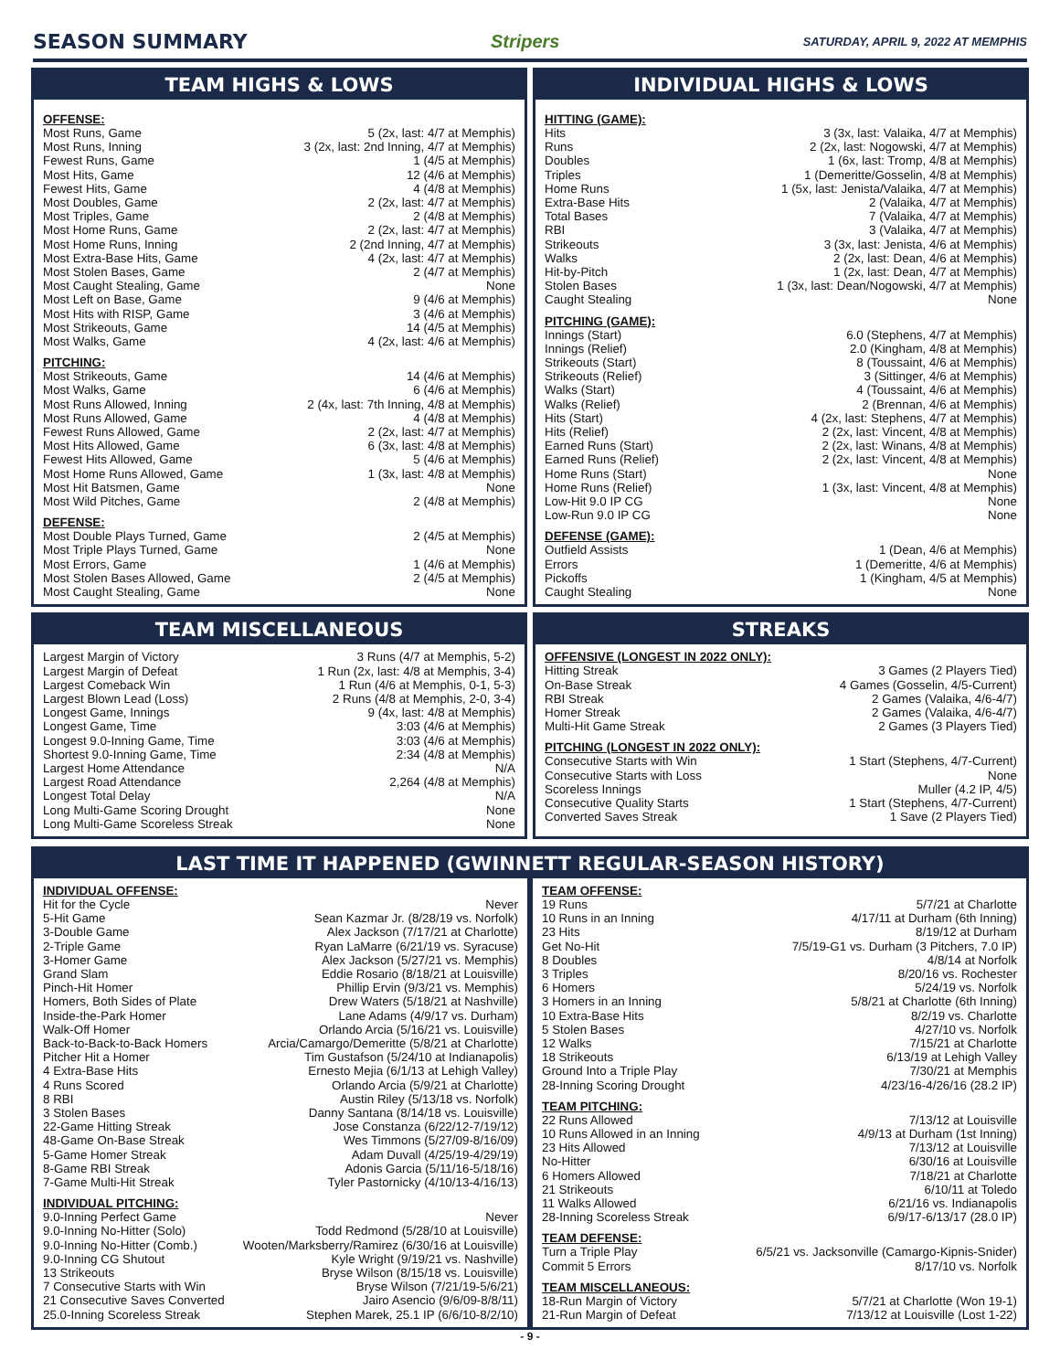SEASON SUMMARY Stripers SATURDAY, APRIL 9, 2022 AT MEMPHIS
TEAM HIGHS & LOWS
OFFENSE:
| Most Runs, Game | 5 (2x, last: 4/7 at Memphis) |
| Most Runs, Inning | 3 (2x, last: 2nd Inning, 4/7 at Memphis) |
| Fewest Runs, Game | 1 (4/5 at Memphis) |
| Most Hits, Game | 12 (4/6 at Memphis) |
| Fewest Hits, Game | 4 (4/8 at Memphis) |
| Most Doubles, Game | 2 (2x, last: 4/7 at Memphis) |
| Most Triples, Game | 2 (4/8 at Memphis) |
| Most Home Runs, Game | 2 (2x, last: 4/7 at Memphis) |
| Most Home Runs, Inning | 2 (2nd Inning, 4/7 at Memphis) |
| Most Extra-Base Hits, Game | 4 (2x, last: 4/7 at Memphis) |
| Most Stolen Bases, Game | 2 (4/7 at Memphis) |
| Most Caught Stealing, Game | None |
| Most Left on Base, Game | 9 (4/6 at Memphis) |
| Most Hits with RISP, Game | 3 (4/6 at Memphis) |
| Most Strikeouts, Game | 14 (4/5 at Memphis) |
| Most Walks, Game | 4 (2x, last: 4/6 at Memphis) |
PITCHING:
| Most Strikeouts, Game | 14 (4/6 at Memphis) |
| Most Walks, Game | 6 (4/6 at Memphis) |
| Most Runs Allowed, Inning | 2 (4x, last: 7th Inning, 4/8 at Memphis) |
| Most Runs Allowed, Game | 4 (4/8 at Memphis) |
| Fewest Runs Allowed, Game | 2 (2x, last: 4/7 at Memphis) |
| Most Hits Allowed, Game | 6 (3x, last: 4/8 at Memphis) |
| Fewest Hits Allowed, Game | 5 (4/6 at Memphis) |
| Most Home Runs Allowed, Game | 1 (3x, last: 4/8 at Memphis) |
| Most Hit Batsmen, Game | None |
| Most Wild Pitches, Game | 2 (4/8 at Memphis) |
DEFENSE:
| Most Double Plays Turned, Game | 2 (4/5 at Memphis) |
| Most Triple Plays Turned, Game | None |
| Most Errors, Game | 1 (4/6 at Memphis) |
| Most Stolen Bases Allowed, Game | 2 (4/5 at Memphis) |
| Most Caught Stealing, Game | None |
INDIVIDUAL HIGHS & LOWS
HITTING (GAME):
| Hits | 3 (3x, last: Valaika, 4/7 at Memphis) |
| Runs | 2 (2x, last: Nogowski, 4/7 at Memphis) |
| Doubles | 1 (6x, last: Tromp, 4/8 at Memphis) |
| Triples | 1 (Demeritte/Gosselin, 4/8 at Memphis) |
| Home Runs | 1 (5x, last: Jenista/Valaika, 4/7 at Memphis) |
| Extra-Base Hits | 2 (Valaika, 4/7 at Memphis) |
| Total Bases | 7 (Valaika, 4/7 at Memphis) |
| RBI | 3 (Valaika, 4/7 at Memphis) |
| Strikeouts | 3 (3x, last: Jenista, 4/6 at Memphis) |
| Walks | 2 (2x, last: Dean, 4/6 at Memphis) |
| Hit-by-Pitch | 1 (2x, last: Dean, 4/7 at Memphis) |
| Stolen Bases | 1 (3x, last: Dean/Nogowski, 4/7 at Memphis) |
| Caught Stealing | None |
PITCHING (GAME):
| Innings (Start) | 6.0 (Stephens, 4/7 at Memphis) |
| Innings (Relief) | 2.0 (Kingham, 4/8 at Memphis) |
| Strikeouts (Start) | 8 (Toussaint, 4/6 at Memphis) |
| Strikeouts (Relief) | 3 (Sittinger, 4/6 at Memphis) |
| Walks (Start) | 4 (Toussaint, 4/6 at Memphis) |
| Walks (Relief) | 2 (Brennan, 4/6 at Memphis) |
| Hits (Start) | 4 (2x, last: Stephens, 4/7 at Memphis) |
| Hits (Relief) | 2 (2x, last: Vincent, 4/8 at Memphis) |
| Earned Runs (Start) | 2 (2x, last: Winans, 4/8 at Memphis) |
| Earned Runs (Relief) | 2 (2x, last: Vincent, 4/8 at Memphis) |
| Home Runs (Start) | None |
| Home Runs (Relief) | 1 (3x, last: Vincent, 4/8 at Memphis) |
| Low-Hit 9.0 IP CG | None |
| Low-Run 9.0 IP CG | None |
DEFENSE (GAME):
| Outfield Assists | 1 (Dean, 4/6 at Memphis) |
| Errors | 1 (Demeritte, 4/6 at Memphis) |
| Pickoffs | 1 (Kingham, 4/5 at Memphis) |
| Caught Stealing | None |
TEAM MISCELLANEOUS
| Largest Margin of Victory | 3 Runs (4/7 at Memphis, 5-2) |
| Largest Margin of Defeat | 1 Run (2x, last: 4/8 at Memphis, 3-4) |
| Largest Comeback Win | 1 Run (4/6 at Memphis, 0-1, 5-3) |
| Largest Blown Lead (Loss) | 2 Runs (4/8 at Memphis, 2-0, 3-4) |
| Longest Game, Innings | 9 (4x, last: 4/8 at Memphis) |
| Longest Game, Time | 3:03 (4/6 at Memphis) |
| Longest 9.0-Inning Game, Time | 3:03 (4/6 at Memphis) |
| Shortest 9.0-Inning Game, Time | 2:34 (4/8 at Memphis) |
| Largest Home Attendance | N/A |
| Largest Road Attendance | 2,264 (4/8 at Memphis) |
| Longest Total Delay | N/A |
| Long Multi-Game Scoring Drought | None |
| Long Multi-Game Scoreless Streak | None |
STREAKS
OFFENSIVE (LONGEST IN 2022 ONLY):
| Hitting Streak | 3 Games (2 Players Tied) |
| On-Base Streak | 4 Games (Gosselin, 4/5-Current) |
| RBI Streak | 2 Games (Valaika, 4/6-4/7) |
| Homer Streak | 2 Games (Valaika, 4/6-4/7) |
| Multi-Hit Game Streak | 2 Games (3 Players Tied) |
PITCHING (LONGEST IN 2022 ONLY):
| Consecutive Starts with Win | 1 Start (Stephens, 4/7-Current) |
| Consecutive Starts with Loss | None |
| Scoreless Innings | Muller (4.2 IP, 4/5) |
| Consecutive Quality Starts | 1 Start (Stephens, 4/7-Current) |
| Converted Saves Streak | 1 Save (2 Players Tied) |
LAST TIME IT HAPPENED (GWINNETT REGULAR-SEASON HISTORY)
INDIVIDUAL OFFENSE:
| Hit for the Cycle | Never |
| 5-Hit Game | Sean Kazmar Jr. (8/28/19 vs. Norfolk) |
| 3-Double Game | Alex Jackson (7/17/21 at Charlotte) |
| 2-Triple Game | Ryan LaMarre (6/21/19 vs. Syracuse) |
| 3-Homer Game | Alex Jackson (5/27/21 vs. Memphis) |
| Grand Slam | Eddie Rosario (8/18/21 at Louisville) |
| Pinch-Hit Homer | Phillip Ervin (9/3/21 vs. Memphis) |
| Homers, Both Sides of Plate | Drew Waters (5/18/21 at Nashville) |
| Inside-the-Park Homer | Lane Adams (4/9/17 vs. Durham) |
| Walk-Off Homer | Orlando Arcia (5/16/21 vs. Louisville) |
| Back-to-Back-to-Back Homers | Arcia/Camargo/Demeritte (5/8/21 at Charlotte) |
| Pitcher Hit a Homer | Tim Gustafson (5/24/10 at Indianapolis) |
| 4 Extra-Base Hits | Ernesto Mejia (6/1/13 at Lehigh Valley) |
| 4 Runs Scored | Orlando Arcia (5/9/21 at Charlotte) |
| 8 RBI | Austin Riley (5/13/18 vs. Norfolk) |
| 3 Stolen Bases | Danny Santana (8/14/18 vs. Louisville) |
| 22-Game Hitting Streak | Jose Constanza (6/22/12-7/19/12) |
| 48-Game On-Base Streak | Wes Timmons (5/27/09-8/16/09) |
| 5-Game Homer Streak | Adam Duvall (4/25/19-4/29/19) |
| 8-Game RBI Streak | Adonis Garcia (5/11/16-5/18/16) |
| 7-Game Multi-Hit Streak | Tyler Pastornicky (4/10/13-4/16/13) |
INDIVIDUAL PITCHING:
| 9.0-Inning Perfect Game | Never |
| 9.0-Inning No-Hitter (Solo) | Todd Redmond (5/28/10 at Louisville) |
| 9.0-Inning No-Hitter (Comb.) | Wooten/Marksberry/Ramirez (6/30/16 at Louisville) |
| 9.0-Inning CG Shutout | Kyle Wright (9/19/21 vs. Nashville) |
| 13 Strikeouts | Bryse Wilson (8/15/18 vs. Louisville) |
| 7 Consecutive Starts with Win | Bryse Wilson (7/21/19-5/6/21) |
| 21 Consecutive Saves Converted | Jairo Asencio (9/6/09-8/8/11) |
| 25.0-Inning Scoreless Streak | Stephen Marek, 25.1 IP (6/6/10-8/2/10) |
TEAM OFFENSE:
| 19 Runs | 5/7/21 at Charlotte |
| 10 Runs in an Inning | 4/17/11 at Durham (6th Inning) |
| 23 Hits | 8/19/12 at Durham |
| Get No-Hit | 7/5/19-G1 vs. Durham (3 Pitchers, 7.0 IP) |
| 8 Doubles | 4/8/14 at Norfolk |
| 3 Triples | 8/20/16 vs. Rochester |
| 6 Homers | 5/24/19 vs. Norfolk |
| 3 Homers in an Inning | 5/8/21 at Charlotte (6th Inning) |
| 10 Extra-Base Hits | 8/2/19 vs. Charlotte |
| 5 Stolen Bases | 4/27/10 vs. Norfolk |
| 12 Walks | 7/15/21 at Charlotte |
| 18 Strikeouts | 6/13/19 at Lehigh Valley |
| Ground Into a Triple Play | 7/30/21 at Memphis |
| 28-Inning Scoring Drought | 4/23/16-4/26/16 (28.2 IP) |
TEAM PITCHING:
| 22 Runs Allowed | 7/13/12 at Louisville |
| 10 Runs Allowed in an Inning | 4/9/13 at Durham (1st Inning) |
| 23 Hits Allowed | 7/13/12 at Louisville |
| No-Hitter | 6/30/16 at Louisville |
| 6 Homers Allowed | 7/18/21 at Charlotte |
| 21 Strikeouts | 6/10/11 at Toledo |
| 11 Walks Allowed | 6/21/16 vs. Indianapolis |
| 28-Inning Scoreless Streak | 6/9/17-6/13/17 (28.0 IP) |
TEAM DEFENSE:
| Turn a Triple Play | 6/5/21 vs. Jacksonville (Camargo-Kipnis-Snider) |
| Commit 5 Errors | 8/17/10 vs. Norfolk |
TEAM MISCELLANEOUS:
| 18-Run Margin of Victory | 5/7/21 at Charlotte (Won 19-1) |
| 21-Run Margin of Defeat | 7/13/12 at Louisville (Lost 1-22) |
- 9 -